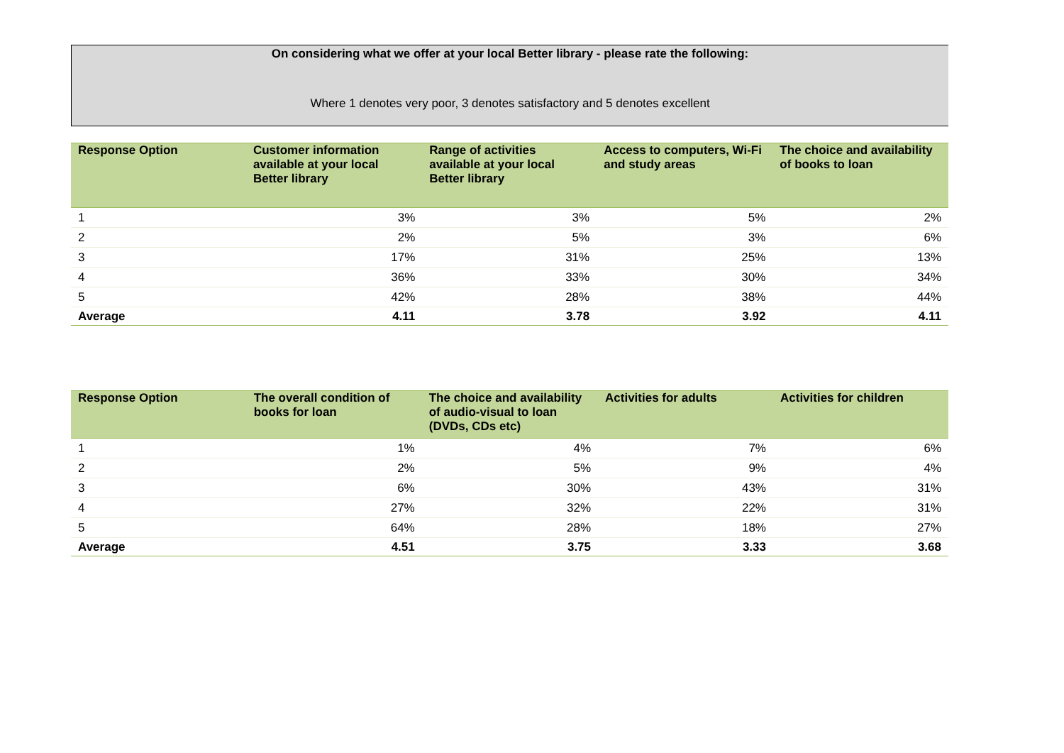On considering what we offer at your local Better library - please rate the following:
Where 1 denotes very poor, 3 denotes satisfactory and 5 denotes excellent
| Response Option | Customer information available at your local Better library | Range of activities available at your local Better library | Access to computers, Wi-Fi and study areas | The choice and availability of books to loan |
| --- | --- | --- | --- | --- |
| 1 | 3% | 3% | 5% | 2% |
| 2 | 2% | 5% | 3% | 6% |
| 3 | 17% | 31% | 25% | 13% |
| 4 | 36% | 33% | 30% | 34% |
| 5 | 42% | 28% | 38% | 44% |
| Average | 4.11 | 3.78 | 3.92 | 4.11 |
| Response Option | The overall condition of books for loan | The choice and availability of audio-visual to loan (DVDs, CDs etc) | Activities for adults | Activities for children |
| --- | --- | --- | --- | --- |
| 1 | 1% | 4% | 7% | 6% |
| 2 | 2% | 5% | 9% | 4% |
| 3 | 6% | 30% | 43% | 31% |
| 4 | 27% | 32% | 22% | 31% |
| 5 | 64% | 28% | 18% | 27% |
| Average | 4.51 | 3.75 | 3.33 | 3.68 |